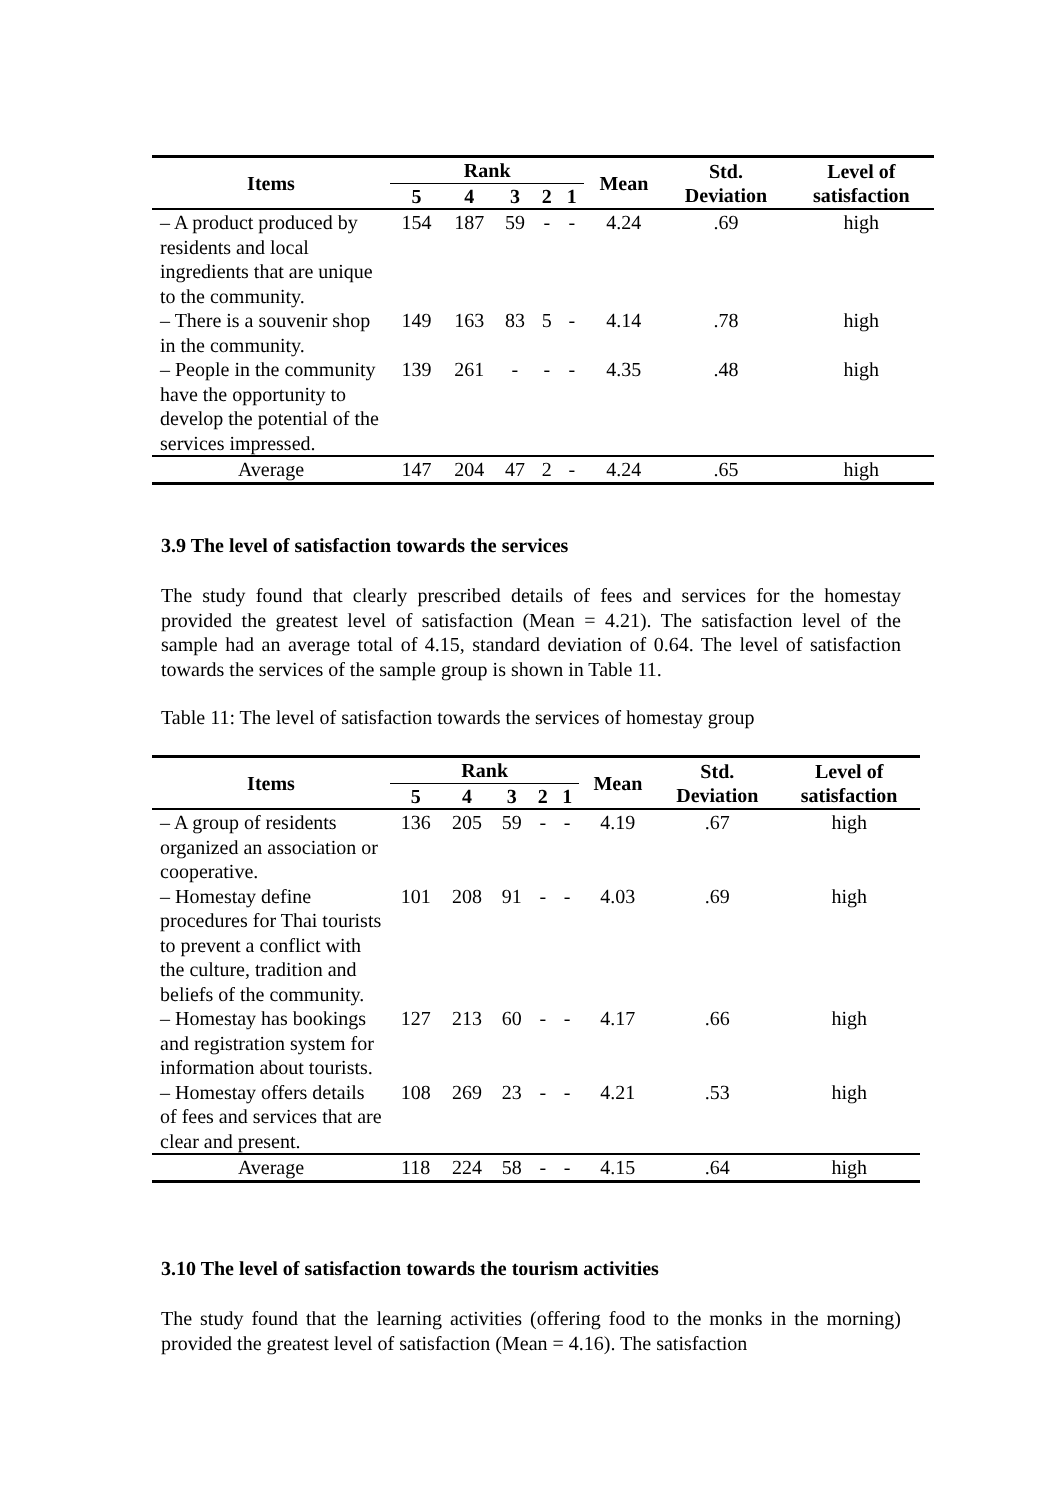| Items | Rank | | | | | Mean | Std. Deviation | Level of satisfaction |
| --- | --- | --- | --- | --- | --- | --- | --- | --- |
| | 5 | 4 | 3 | 2 | 1 | | | |
| – A product produced by residents and local ingredients that are unique to the community. | 154 | 187 | 59 | - | - | 4.24 | .69 | high |
| – There is a souvenir shop in the community. | 149 | 163 | 83 | 5 | - | 4.14 | .78 | high |
| – People in the community have the opportunity to develop the potential of the services impressed. | 139 | 261 | - | - | - | 4.35 | .48 | high |
| Average | 147 | 204 | 47 | 2 | - | 4.24 | .65 | high |
3.9 The level of satisfaction towards the services
The study found that clearly prescribed details of fees and services for the homestay provided the greatest level of satisfaction (Mean = 4.21). The satisfaction level of the sample had an average total of 4.15, standard deviation of 0.64. The level of satisfaction towards the services of the sample group is shown in Table 11.
Table 11: The level of satisfaction towards the services of homestay group
| Items | Rank | | | | | Mean | Std. Deviation | Level of satisfaction |
| --- | --- | --- | --- | --- | --- | --- | --- | --- |
| | 5 | 4 | 3 | 2 | 1 | | | |
| – A group of residents organized an association or cooperative. | 136 | 205 | 59 | - | - | 4.19 | .67 | high |
| – Homestay define procedures for Thai tourists to prevent a conflict with the culture, tradition and beliefs of the community. | 101 | 208 | 91 | - | - | 4.03 | .69 | high |
| – Homestay has bookings and registration system for information about tourists. | 127 | 213 | 60 | - | - | 4.17 | .66 | high |
| – Homestay offers details of fees and services that are clear and present. | 108 | 269 | 23 | - | - | 4.21 | .53 | high |
| Average | 118 | 224 | 58 | - | - | 4.15 | .64 | high |
3.10 The level of satisfaction towards the tourism activities
The study found that the learning activities (offering food to the monks in the morning) provided the greatest level of satisfaction (Mean = 4.16). The satisfaction